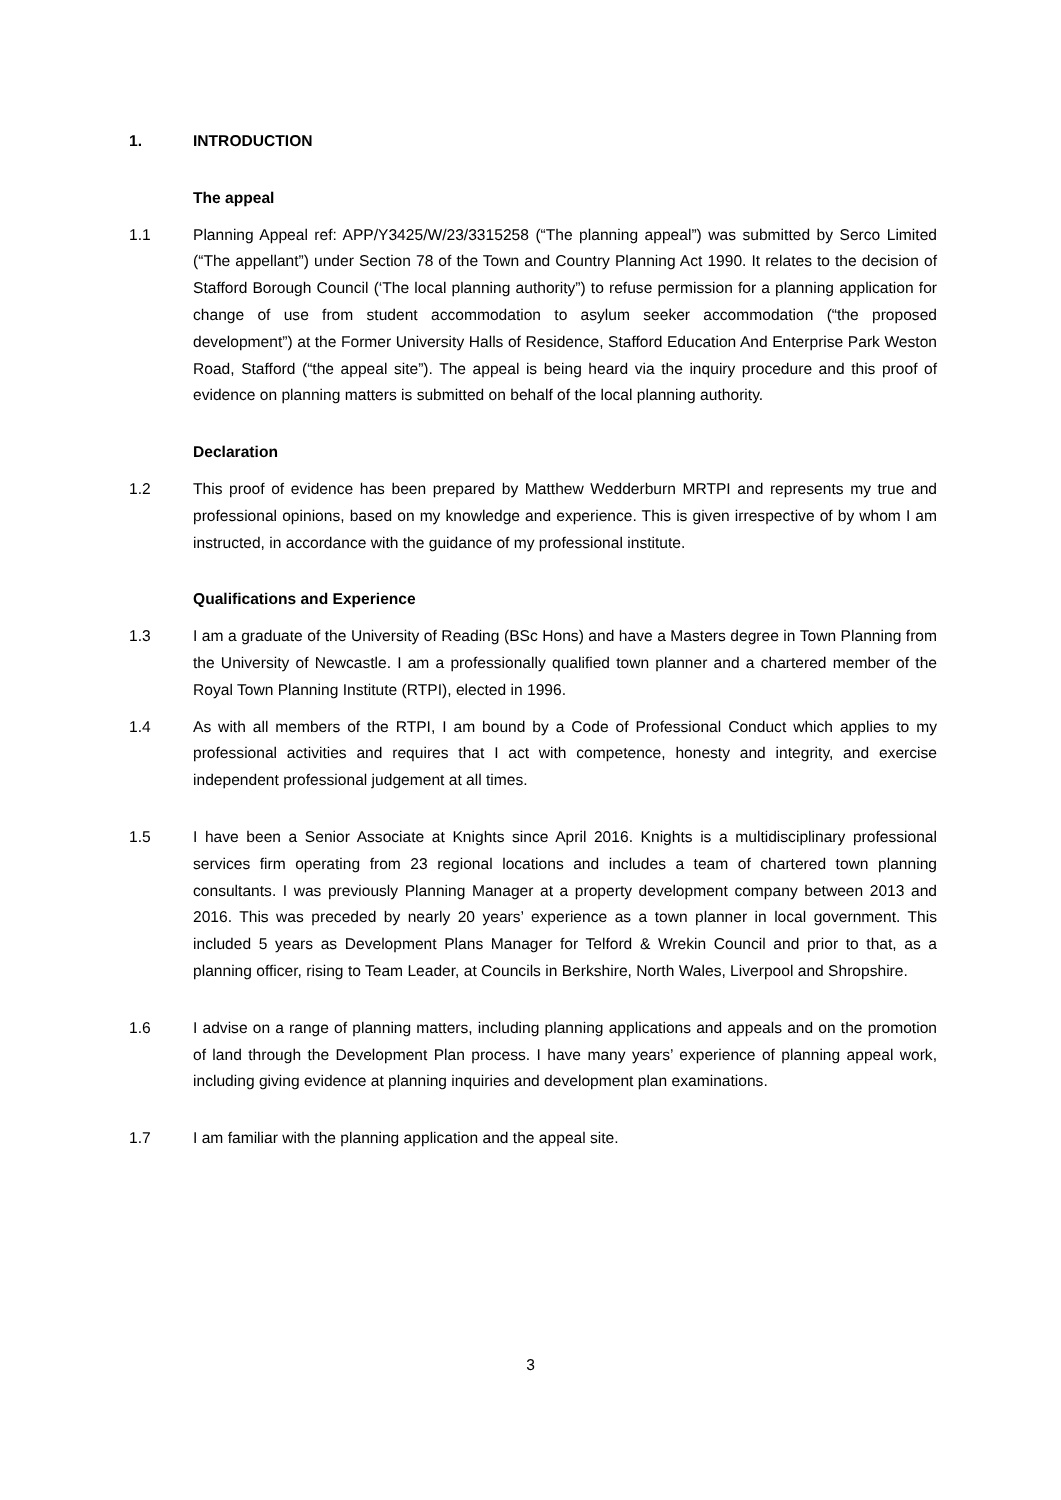1. INTRODUCTION
The appeal
1.1 Planning Appeal ref: APP/Y3425/W/23/3315258 (“The planning appeal”) was submitted by Serco Limited (“The appellant”) under Section 78 of the Town and Country Planning Act 1990. It relates to the decision of Stafford Borough Council (‘The local planning authority”) to refuse permission for a planning application for change of use from student accommodation to asylum seeker accommodation (“the proposed development”) at the Former University Halls of Residence, Stafford Education And Enterprise Park Weston Road, Stafford (“the appeal site”). The appeal is being heard via the inquiry procedure and this proof of evidence on planning matters is submitted on behalf of the local planning authority.
Declaration
1.2 This proof of evidence has been prepared by Matthew Wedderburn MRTPI and represents my true and professional opinions, based on my knowledge and experience. This is given irrespective of by whom I am instructed, in accordance with the guidance of my professional institute.
Qualifications and Experience
1.3 I am a graduate of the University of Reading (BSc Hons) and have a Masters degree in Town Planning from the University of Newcastle. I am a professionally qualified town planner and a chartered member of the Royal Town Planning Institute (RTPI), elected in 1996.
1.4 As with all members of the RTPI, I am bound by a Code of Professional Conduct which applies to my professional activities and requires that I act with competence, honesty and integrity, and exercise independent professional judgement at all times.
1.5 I have been a Senior Associate at Knights since April 2016. Knights is a multidisciplinary professional services firm operating from 23 regional locations and includes a team of chartered town planning consultants. I was previously Planning Manager at a property development company between 2013 and 2016. This was preceded by nearly 20 years’ experience as a town planner in local government. This included 5 years as Development Plans Manager for Telford & Wrekin Council and prior to that, as a planning officer, rising to Team Leader, at Councils in Berkshire, North Wales, Liverpool and Shropshire.
1.6 I advise on a range of planning matters, including planning applications and appeals and on the promotion of land through the Development Plan process. I have many years’ experience of planning appeal work, including giving evidence at planning inquiries and development plan examinations.
1.7 I am familiar with the planning application and the appeal site.
3